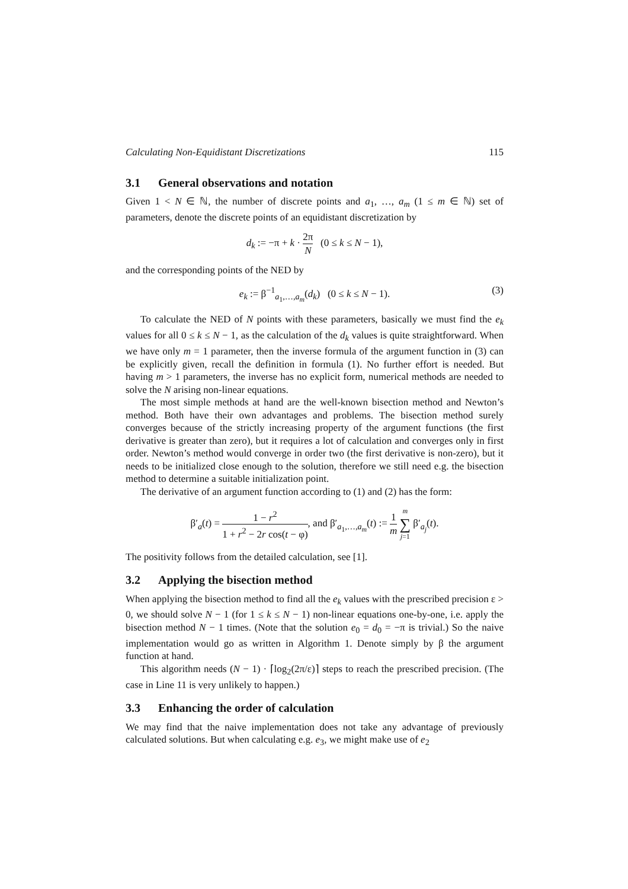Calculating Non-Equidistant Discretizations 115
3.1 General observations and notation
Given 1 < N ∈ ℕ, the number of discrete points and a<sub>1</sub>, …, a<sub>m</sub> (1 ≤ m ∈ ℕ) set of parameters, denote the discrete points of an equidistant discretization by
d<sub>k</sub> := −π + k · 2π N (0 ≤ k ≤ N − 1),
and the corresponding points of the NED by
e<sub>k</sub> := β<sup>−1</sup><sub>a<sub>1</sub>,…,a<sub>m</sub></sub>(d<sub>k</sub>) (0 ≤ k ≤ N − 1). (3)
To calculate the NED of N points with these parameters, basically we must find the e<sub>k</sub> values for all 0 ≤ k ≤ N − 1, as the calculation of the d<sub>k</sub> values is quite straightforward. When we have only m = 1 parameter, then the inverse formula of the argument function in (3) can be explicitly given, recall the definition in formula (1). No further effort is needed. But having m > 1 parameters, the inverse has no explicit form, numerical methods are needed to solve the N arising non-linear equations.
The most simple methods at hand are the well-known bisection method and Newton’s method. Both have their own advantages and problems. The bisection method surely converges because of the strictly increasing property of the argument functions (the first derivative is greater than zero), but it requires a lot of calculation and converges only in first order. Newton’s method would converge in order two (the first derivative is non-zero), but it needs to be initialized close enough to the solution, therefore we still need e.g. the bisection method to determine a suitable initialization point.
The derivative of an argument function according to (1) and (2) has the form:
β′<sub>a</sub>(t) = 1 − r<sup>2</sup> 1 + r<sup>2</sup> − 2r cos(t − φ), and β′<sub>a<sub>1</sub>,…,a<sub>m</sub></sub>(t) := 1 m m ∑ j=1 β′<sub>a<sub>j</sub></sub>(t).
The positivity follows from the detailed calculation, see [1].
3.2 Applying the bisection method
When applying the bisection method to find all the e<sub>k</sub> values with the prescribed precision ε > 0, we should solve N − 1 (for 1 ≤ k ≤ N − 1) non-linear equations one-by-one, i.e. apply the bisection method N − 1 times. (Note that the solution e<sub>0</sub> = d<sub>0</sub> = −π is trivial.) So the naive implementation would go as written in Algorithm 1. Denote simply by β the argument function at hand.
This algorithm needs (N − 1) · ⌈log<sub>2</sub>(2π/ε)⌉ steps to reach the prescribed precision. (The case in Line 11 is very unlikely to happen.)
3.3 Enhancing the order of calculation
We may find that the naive implementation does not take any advantage of previously calculated solutions. But when calculating e.g. e<sub>3</sub>, we might make use of e<sub>2</sub>